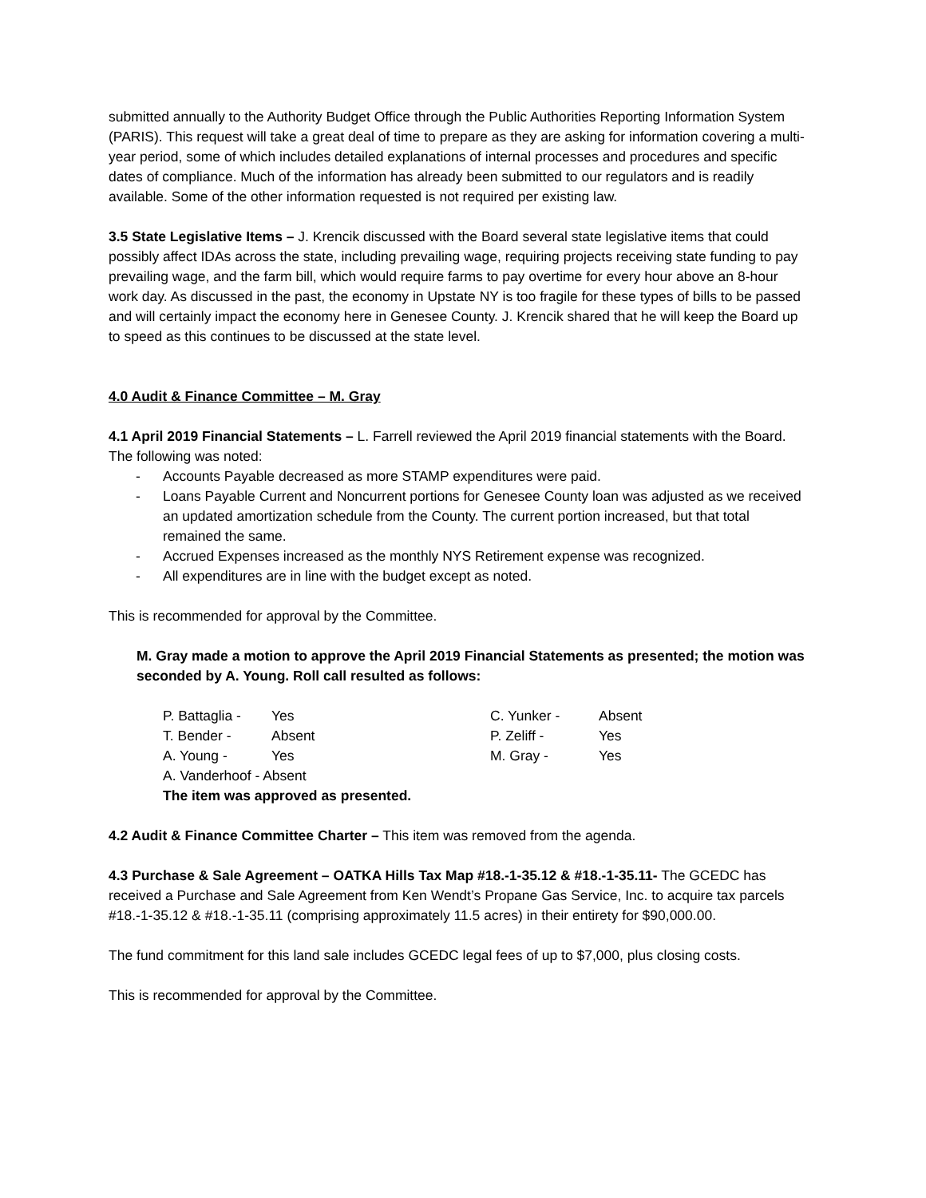submitted annually to the Authority Budget Office through the Public Authorities Reporting Information System (PARIS). This request will take a great deal of time to prepare as they are asking for information covering a multi-year period, some of which includes detailed explanations of internal processes and procedures and specific dates of compliance. Much of the information has already been submitted to our regulators and is readily available. Some of the other information requested is not required per existing law.
3.5 State Legislative Items – J. Krencik discussed with the Board several state legislative items that could possibly affect IDAs across the state, including prevailing wage, requiring projects receiving state funding to pay prevailing wage, and the farm bill, which would require farms to pay overtime for every hour above an 8-hour work day. As discussed in the past, the economy in Upstate NY is too fragile for these types of bills to be passed and will certainly impact the economy here in Genesee County. J. Krencik shared that he will keep the Board up to speed as this continues to be discussed at the state level.
4.0 Audit & Finance Committee – M. Gray
4.1 April 2019 Financial Statements – L. Farrell reviewed the April 2019 financial statements with the Board. The following was noted:
- Accounts Payable decreased as more STAMP expenditures were paid.
- Loans Payable Current and Noncurrent portions for Genesee County loan was adjusted as we received an updated amortization schedule from the County. The current portion increased, but that total remained the same.
- Accrued Expenses increased as the monthly NYS Retirement expense was recognized.
- All expenditures are in line with the budget except as noted.
This is recommended for approval by the Committee.
M. Gray made a motion to approve the April 2019 Financial Statements as presented; the motion was seconded by A. Young. Roll call resulted as follows:
| P. Battaglia - | Yes | C. Yunker - | Absent |
| T. Bender - | Absent | P. Zeliff - | Yes |
| A. Young - | Yes | M. Gray - | Yes |
| A. Vanderhoof - Absent | | | |
| The item was approved as presented. | | | |
4.2 Audit & Finance Committee Charter – This item was removed from the agenda.
4.3 Purchase & Sale Agreement – OATKA Hills Tax Map #18.-1-35.12 & #18.-1-35.11- The GCEDC has received a Purchase and Sale Agreement from Ken Wendt’s Propane Gas Service, Inc. to acquire tax parcels #18.-1-35.12 & #18.-1-35.11 (comprising approximately 11.5 acres) in their entirety for $90,000.00.
The fund commitment for this land sale includes GCEDC legal fees of up to $7,000, plus closing costs.
This is recommended for approval by the Committee.